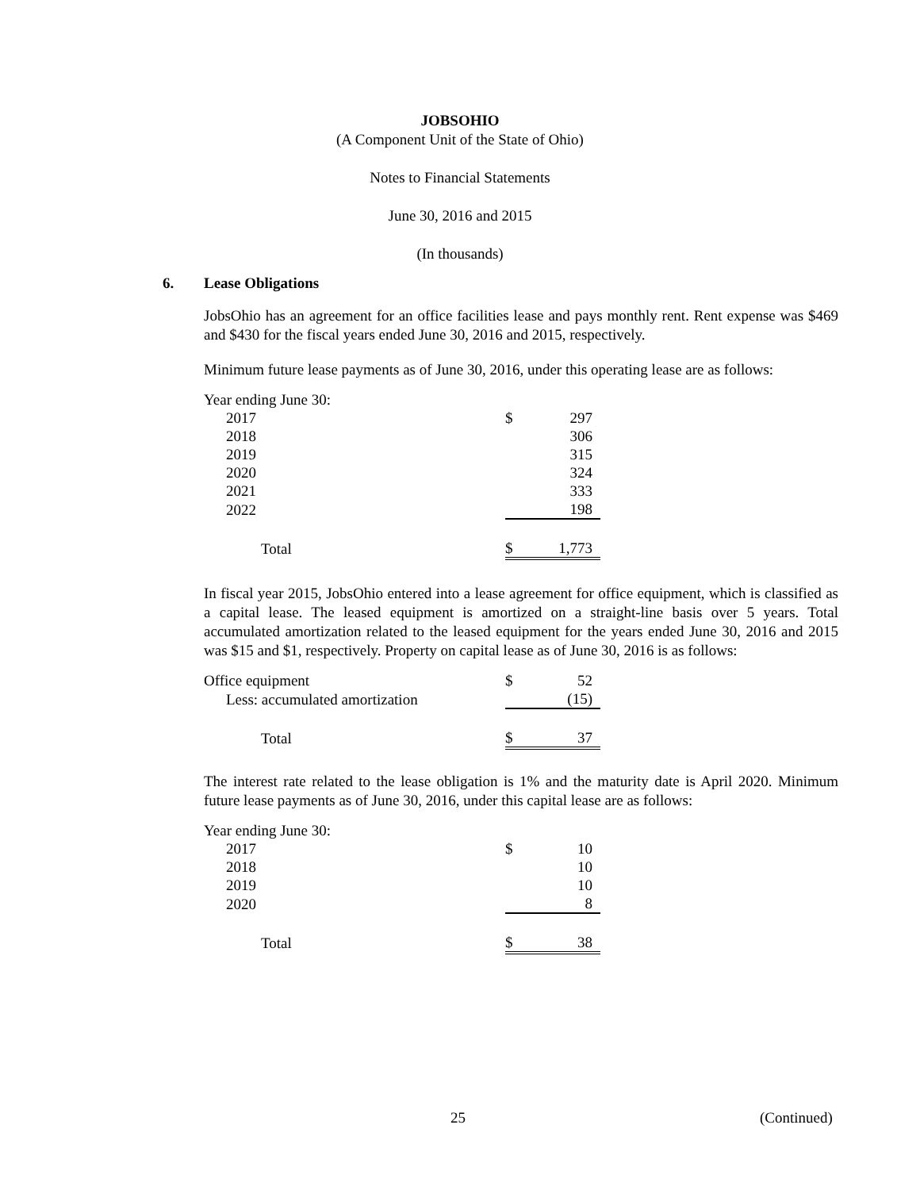JOBSOHIO
(A Component Unit of the State of Ohio)
Notes to Financial Statements
June 30, 2016 and 2015
(In thousands)
6. Lease Obligations
JobsOhio has an agreement for an office facilities lease and pays monthly rent. Rent expense was $469 and $430 for the fiscal years ended June 30, 2016 and 2015, respectively.
Minimum future lease payments as of June 30, 2016, under this operating lease are as follows:
| Year ending June 30: | | |
| 2017 | $ | 297 |
| 2018 | | 306 |
| 2019 | | 315 |
| 2020 | | 324 |
| 2021 | | 333 |
| 2022 | | 198 |
| Total | $ | 1,773 |
In fiscal year 2015, JobsOhio entered into a lease agreement for office equipment, which is classified as a capital lease. The leased equipment is amortized on a straight-line basis over 5 years. Total accumulated amortization related to the leased equipment for the years ended June 30, 2016 and 2015 was $15 and $1, respectively. Property on capital lease as of June 30, 2016 is as follows:
| Office equipment | $ | 52 |
| Less: accumulated amortization | | (15) |
| Total | $ | 37 |
The interest rate related to the lease obligation is 1% and the maturity date is April 2020. Minimum future lease payments as of June 30, 2016, under this capital lease are as follows:
| Year ending June 30: | | |
| 2017 | $ | 10 |
| 2018 | | 10 |
| 2019 | | 10 |
| 2020 | | 8 |
| Total | $ | 38 |
25 (Continued)